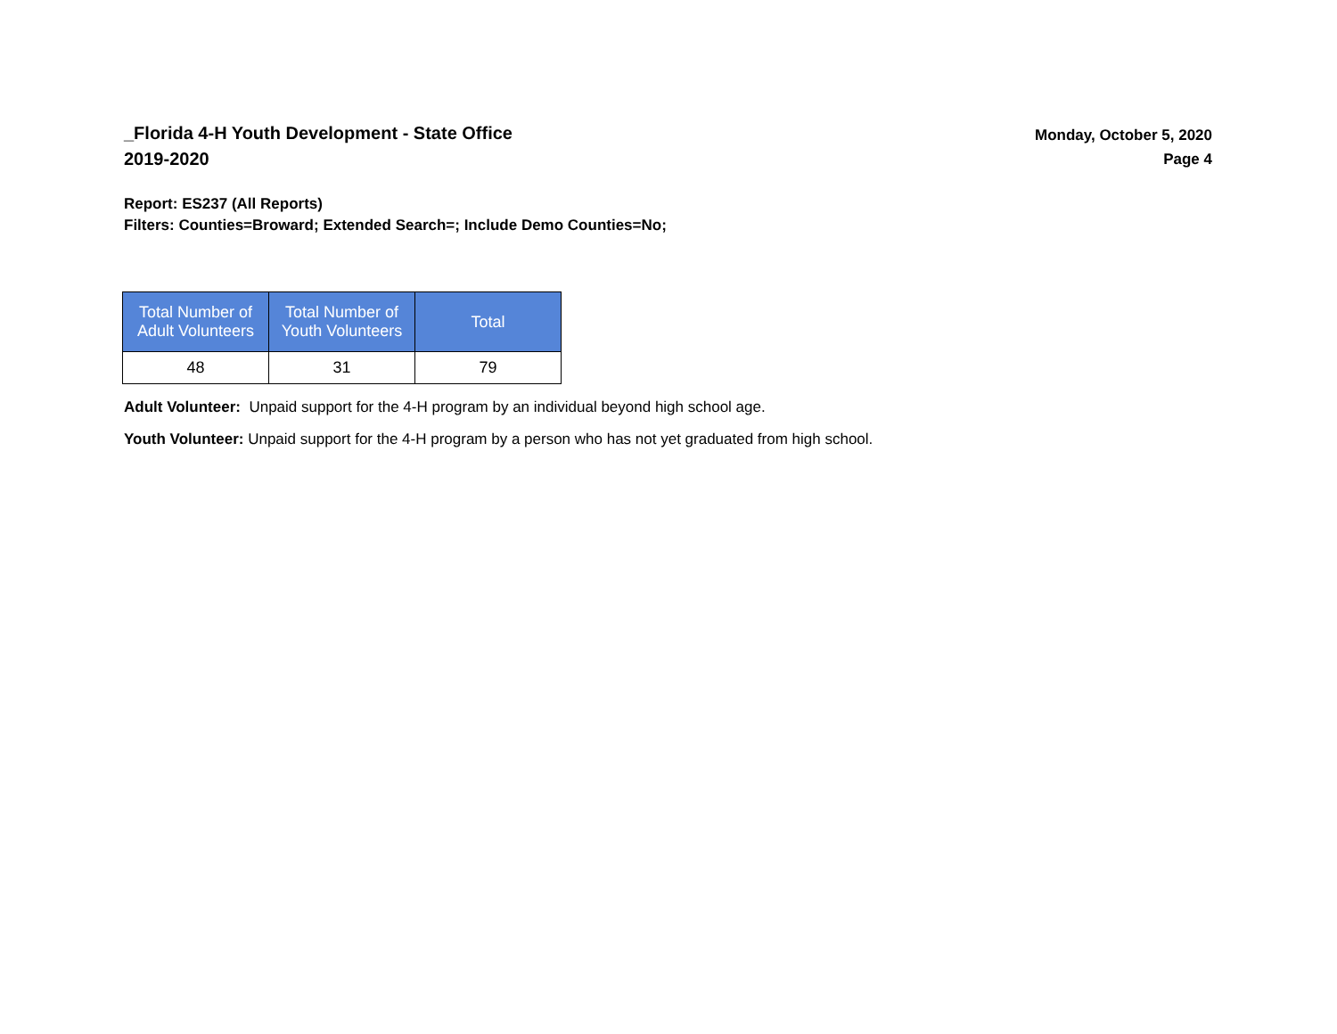_Florida 4-H Youth Development - State Office
2019-2020
Monday, October 5, 2020
Page 4
Report: ES237 (All Reports)
Filters: Counties=Broward; Extended Search=; Include Demo Counties=No;
| Total Number of Adult Volunteers | Total Number of Youth Volunteers | Total |
| --- | --- | --- |
| 48 | 31 | 79 |
Adult Volunteer: Unpaid support for the 4-H program by an individual beyond high school age.
Youth Volunteer: Unpaid support for the 4-H program by a person who has not yet graduated from high school.